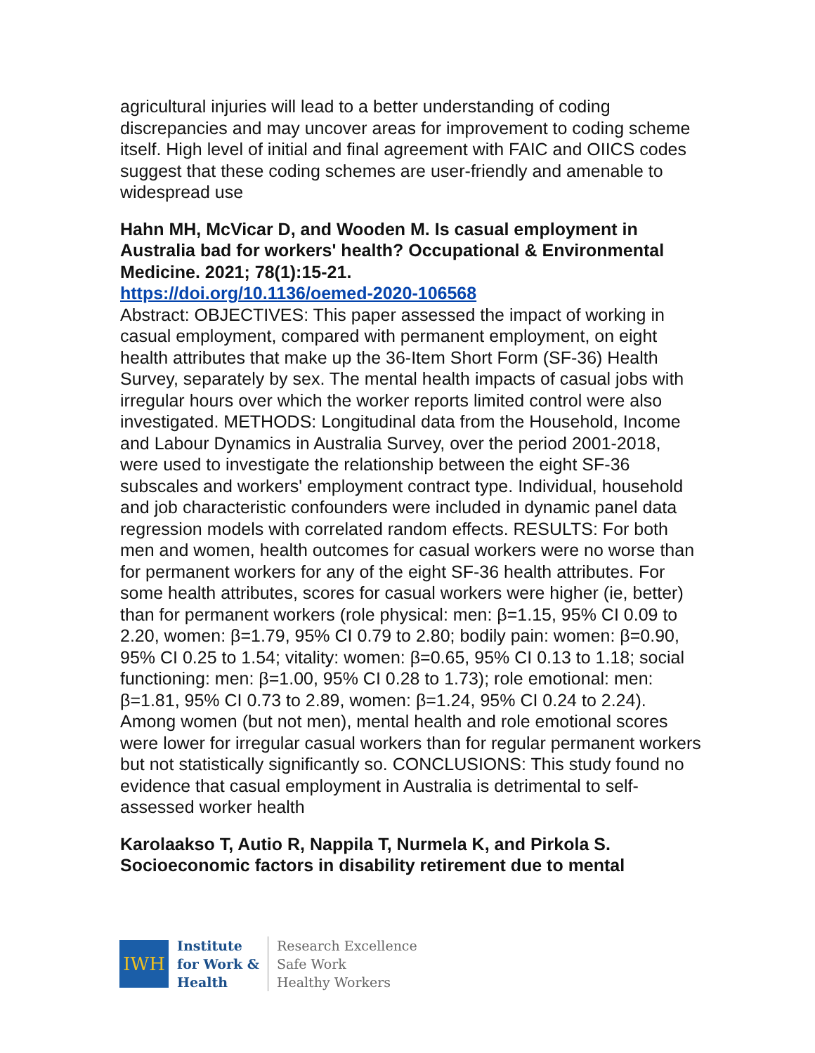agricultural injuries will lead to a better understanding of coding discrepancies and may uncover areas for improvement to coding scheme itself. High level of initial and final agreement with FAIC and OIICS codes suggest that these coding schemes are user-friendly and amenable to widespread use
Hahn MH, McVicar D, and Wooden M. Is casual employment in Australia bad for workers' health? Occupational & Environmental Medicine. 2021; 78(1):15-21.
https://doi.org/10.1136/oemed-2020-106568
Abstract: OBJECTIVES: This paper assessed the impact of working in casual employment, compared with permanent employment, on eight health attributes that make up the 36-Item Short Form (SF-36) Health Survey, separately by sex. The mental health impacts of casual jobs with irregular hours over which the worker reports limited control were also investigated. METHODS: Longitudinal data from the Household, Income and Labour Dynamics in Australia Survey, over the period 2001-2018, were used to investigate the relationship between the eight SF-36 subscales and workers' employment contract type. Individual, household and job characteristic confounders were included in dynamic panel data regression models with correlated random effects. RESULTS: For both men and women, health outcomes for casual workers were no worse than for permanent workers for any of the eight SF-36 health attributes. For some health attributes, scores for casual workers were higher (ie, better) than for permanent workers (role physical: men: β=1.15, 95% CI 0.09 to 2.20, women: β=1.79, 95% CI 0.79 to 2.80; bodily pain: women: β=0.90, 95% CI 0.25 to 1.54; vitality: women: β=0.65, 95% CI 0.13 to 1.18; social functioning: men: β=1.00, 95% CI 0.28 to 1.73); role emotional: men: β=1.81, 95% CI 0.73 to 2.89, women: β=1.24, 95% CI 0.24 to 2.24). Among women (but not men), mental health and role emotional scores were lower for irregular casual workers than for regular permanent workers but not statistically significantly so. CONCLUSIONS: This study found no evidence that casual employment in Australia is detrimental to self-assessed worker health
Karolaakso T, Autio R, Nappila T, Nurmela K, and Pirkola S. Socioeconomic factors in disability retirement due to mental
IWH
Institute
for Work &
Health
Research Excellence
Safe Work
Healthy Workers